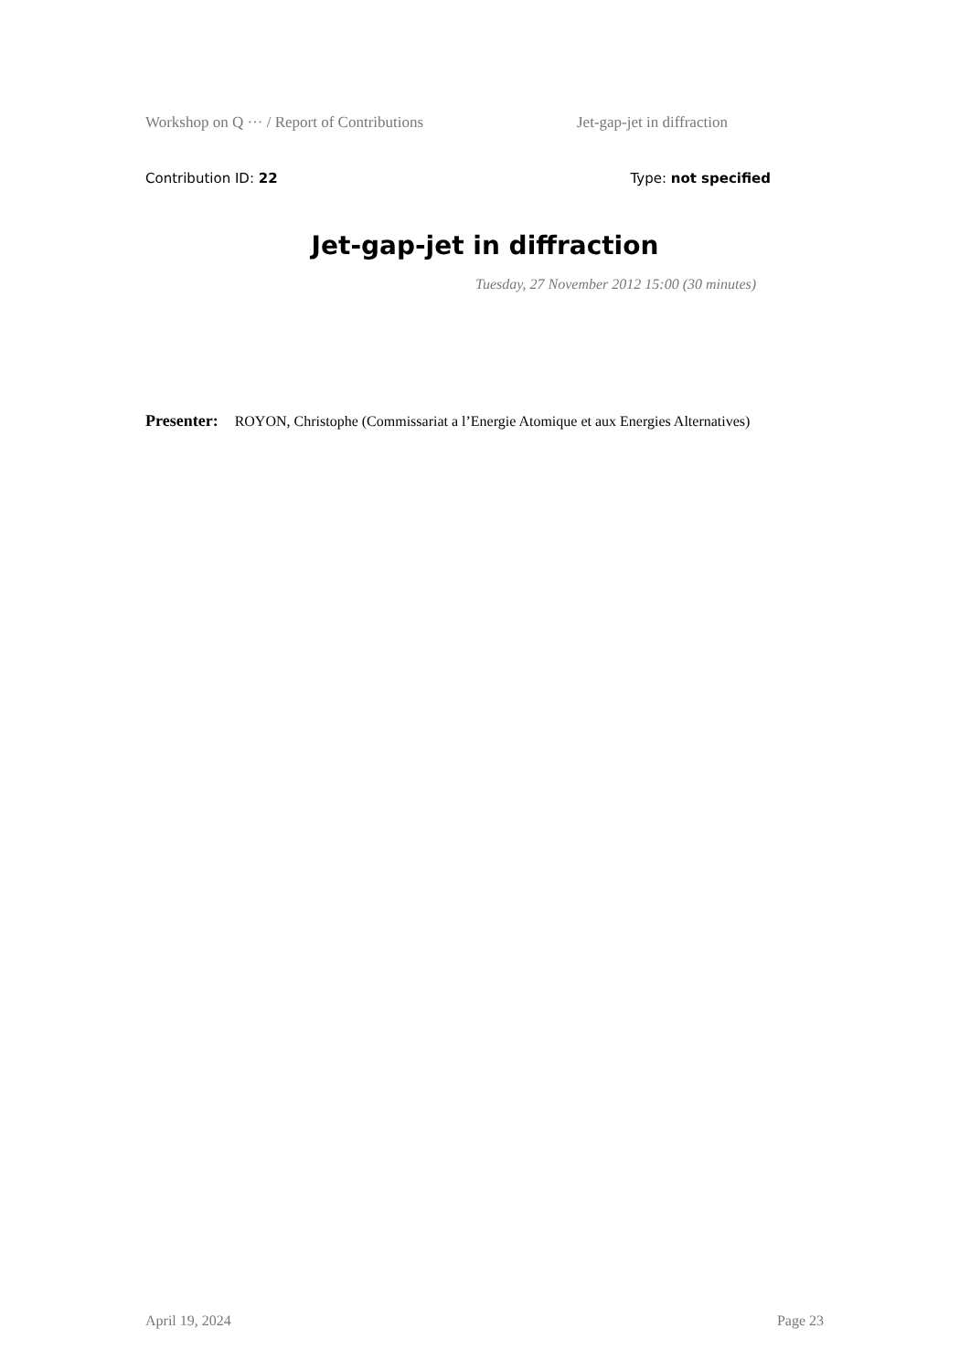Workshop on Q ··· / Report of Contributions Jet-gap-jet in diffraction
Contribution ID: 22 Type: not specified
Jet-gap-jet in diffraction
Tuesday, 27 November 2012 15:00 (30 minutes)
Presenter: ROYON, Christophe (Commissariat a l’Energie Atomique et aux Energies Alternatives)
April 19, 2024 Page 23